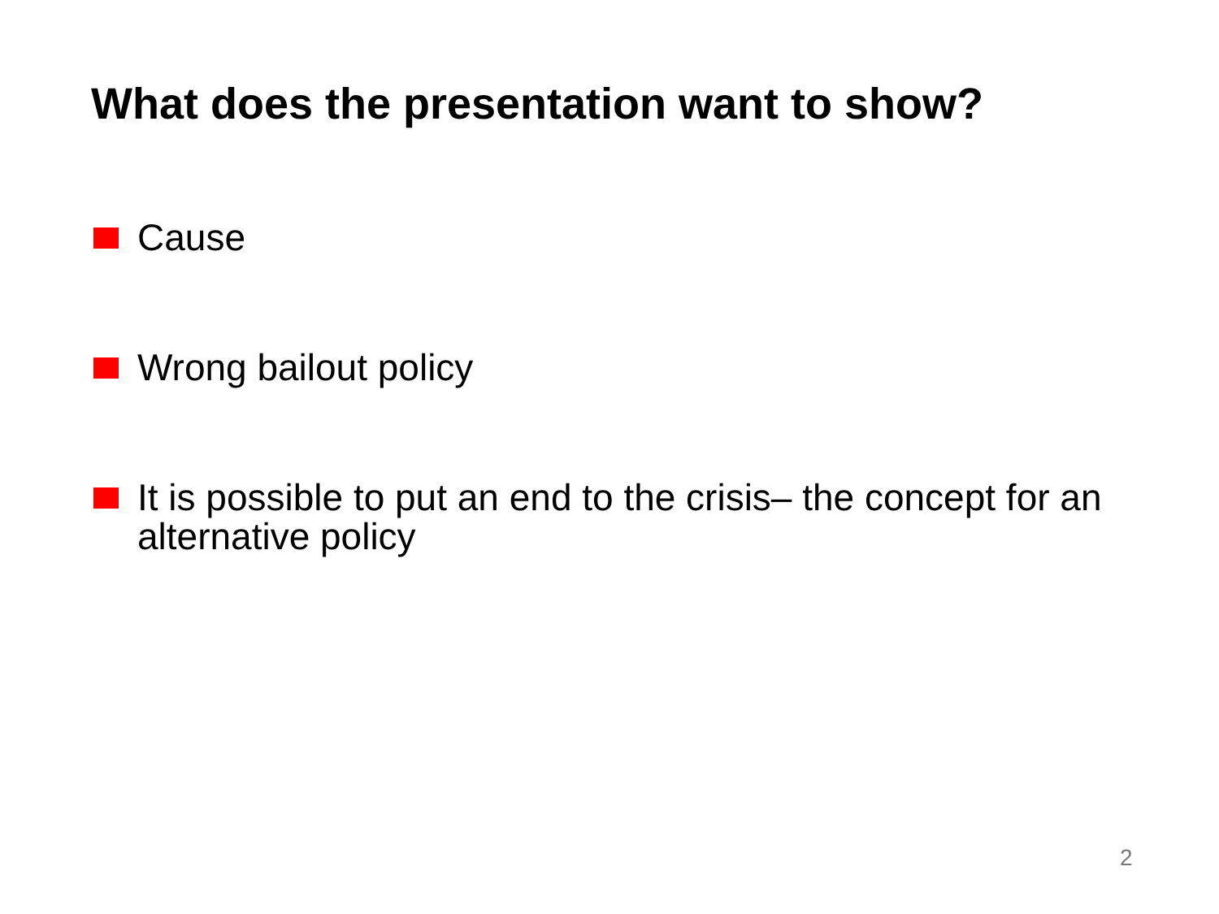What does the presentation want to show?
Cause
Wrong bailout policy
It is possible to put an end to the crisis– the concept for an alternative policy
2